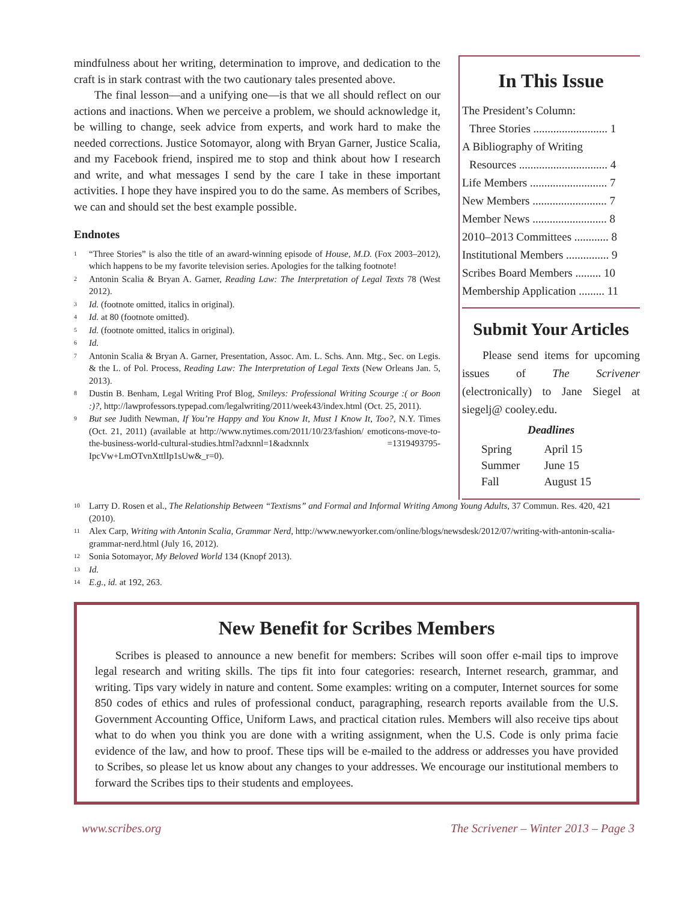mindfulness about her writing, determination to improve, and dedication to the craft is in stark contrast with the two cautionary tales presented above.
The final lesson—and a unifying one—is that we all should reflect on our actions and inactions. When we perceive a problem, we should acknowledge it, be willing to change, seek advice from experts, and work hard to make the needed corrections. Justice Sotomayor, along with Bryan Garner, Justice Scalia, and my Facebook friend, inspired me to stop and think about how I research and write, and what messages I send by the care I take in these important activities. I hope they have inspired you to do the same. As members of Scribes, we can and should set the best example possible.
Endnotes
<sup>1</sup> “Three Stories” is also the title of an award-winning episode of House, M.D. (Fox 2003–2012), which happens to be my favorite television series. Apologies for the talking footnote!
<sup>2</sup> Antonin Scalia & Bryan A. Garner, Reading Law: The Interpretation of Legal Texts 78 (West 2012).
<sup>3</sup> Id. (footnote omitted, italics in original).
<sup>4</sup> Id. at 80 (footnote omitted).
<sup>5</sup> Id. (footnote omitted, italics in original).
<sup>6</sup> Id.
<sup>7</sup> Antonin Scalia & Bryan A. Garner, Presentation, Assoc. Am. L. Schs. Ann. Mtg., Sec. on Legis. & the L. of Pol. Process, Reading Law: The Interpretation of Legal Texts (New Orleans Jan. 5, 2013).
<sup>8</sup> Dustin B. Benham, Legal Writing Prof Blog, Smileys: Professional Writing Scourge :( or Boon :)?, http://lawprofessors.typepad.com/legalwriting/2011/week43/index.html (Oct. 25, 2011).
<sup>9</sup> But see Judith Newman, If You’re Happy and You Know It, Must I Know It, Too?, N.Y. Times (Oct. 21, 2011) (available at http://www.nytimes.com/2011/10/23/fashion/ emoticons-move-to-the-business-world-cultural-studies.html?adxnnl=1&adxnnlx =1319493795-IpcVw+LmOTvnXttlIp1sUw&_r=0).
In This Issue
The President’s Column:
Three Stories .......................... 1
A Bibliography of Writing
Resources ............................... 4
Life Members ........................... 7
New Members .......................... 7
Member News .......................... 8
2010–2013 Committees ............ 8
Institutional Members ............... 9
Scribes Board Members ......... 10
Membership Application ......... 11
Submit Your Articles
Please send items for upcoming issues of The Scrivener (electronically) to Jane Siegel at siegelj@ cooley.edu.
Deadlines
| Spring | April 15 |
| Summer | June 15 |
| Fall | August 15 |
<sup>10</sup> Larry D. Rosen et al., The Relationship Between “Textisms” and Formal and Informal Writing Among Young Adults, 37 Commun. Res. 420, 421 (2010).
<sup>11</sup> Alex Carp, Writing with Antonin Scalia, Grammar Nerd, http://www.newyorker.com/online/blogs/newsdesk/2012/07/writing-with-antonin-scalia-grammar-nerd.html (July 16, 2012).
<sup>12</sup> Sonia Sotomayor, My Beloved World 134 (Knopf 2013).
<sup>13</sup> Id.
<sup>14</sup> E.g., id. at 192, 263.
New Benefit for Scribes Members
Scribes is pleased to announce a new benefit for members: Scribes will soon offer e-mail tips to improve legal research and writing skills. The tips fit into four categories: research, Internet research, grammar, and writing. Tips vary widely in nature and content. Some examples: writing on a computer, Internet sources for some 850 codes of ethics and rules of professional conduct, paragraphing, research reports available from the U.S. Government Accounting Office, Uniform Laws, and practical citation rules. Members will also receive tips about what to do when you think you are done with a writing assignment, when the U.S. Code is only prima facie evidence of the law, and how to proof. These tips will be e-mailed to the address or addresses you have provided to Scribes, so please let us know about any changes to your addresses. We encourage our institutional members to forward the Scribes tips to their students and employees.
www.scribes.org The Scrivener – Winter 2013 – Page 3